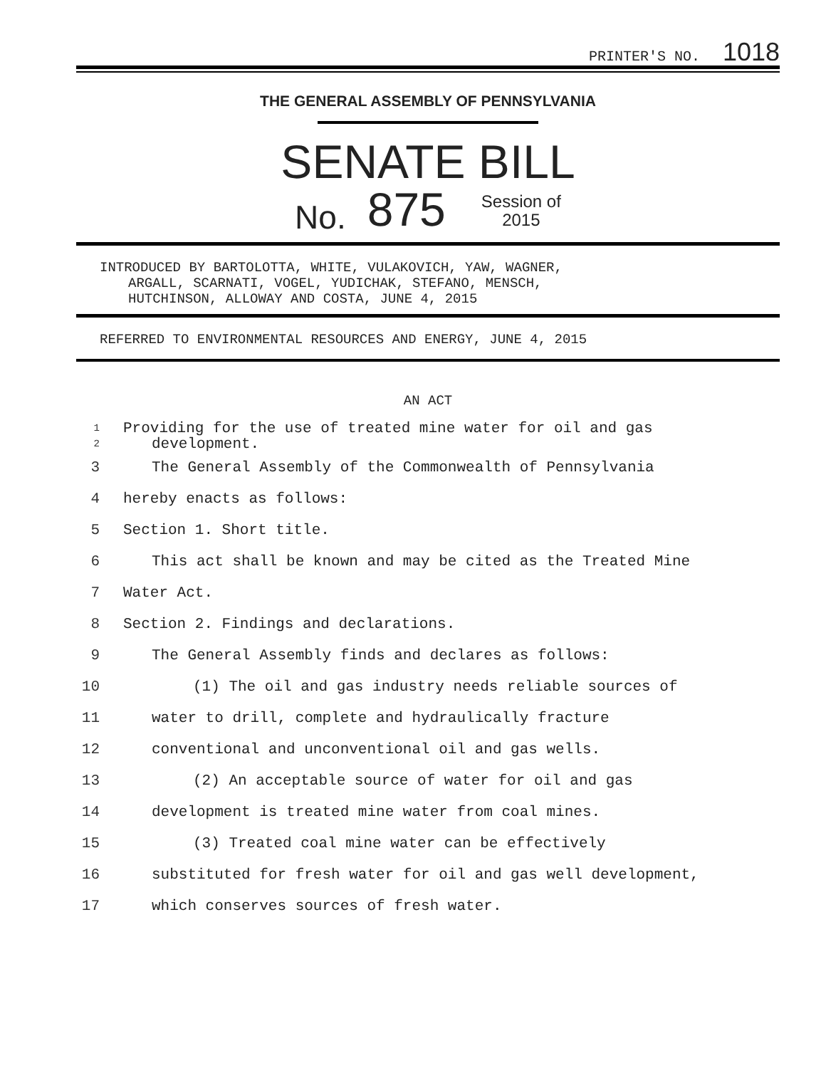PRINTER'S NO. 1018
THE GENERAL ASSEMBLY OF PENNSYLVANIA
SENATE BILL
No. 875 Session of
2015
INTRODUCED BY BARTOLOTTA, WHITE, VULAKOVICH, YAW, WAGNER,
ARGALL, SCARNATI, VOGEL, YUDICHAK, STEFANO, MENSCH,
HUTCHINSON, ALLOWAY AND COSTA, JUNE 4, 2015
REFERRED TO ENVIRONMENTAL RESOURCES AND ENERGY, JUNE 4, 2015
AN ACT
1 Providing for the use of treated mine water for oil and gas
2 development.
3 The General Assembly of the Commonwealth of Pennsylvania
4 hereby enacts as follows:
5 Section 1. Short title.
6 This act shall be known and may be cited as the Treated Mine
7 Water Act.
8 Section 2. Findings and declarations.
9 The General Assembly finds and declares as follows:
10 (1) The oil and gas industry needs reliable sources of
11 water to drill, complete and hydraulically fracture
12 conventional and unconventional oil and gas wells.
13 (2) An acceptable source of water for oil and gas
14 development is treated mine water from coal mines.
15 (3) Treated coal mine water can be effectively
16 substituted for fresh water for oil and gas well development,
17 which conserves sources of fresh water.